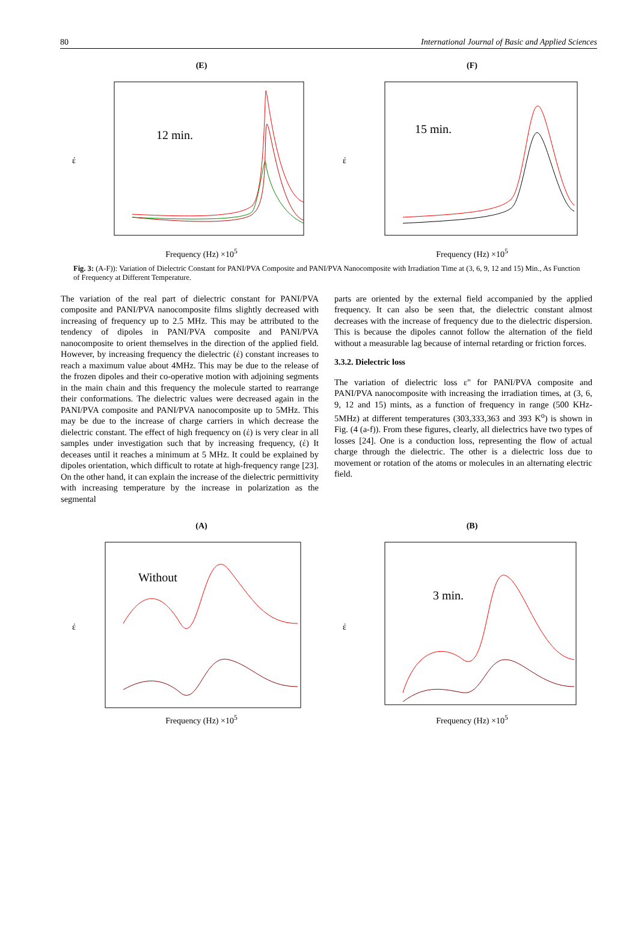80 International Journal of Basic and Applied Sciences
(E)
έ
12 min.
Frequency (Hz) ×10<sup>5</sup>
(F)
έ
15 min.
Frequency (Hz) ×10<sup>5</sup>
Fig. 3: (A-F)): Variation of Dielectric Constant for PANI/PVA Composite and PANI/PVA Nanocomposite with Irradiation Time at (3, 6, 9, 12 and 15) Min., As Function of Frequency at Different Temperature.
The variation of the real part of dielectric constant for PANI/PVA composite and PANI/PVA nanocomposite films slightly decreased with increasing of frequency up to 2.5 MHz. This may be attributed to the tendency of dipoles in PANI/PVA composite and PANI/PVA nanocomposite to orient themselves in the direction of the applied field. However, by increasing frequency the dielectric (έ) constant increases to reach a maximum value about 4MHz. This may be due to the release of the frozen dipoles and their co-operative motion with adjoining segments in the main chain and this frequency the molecule started to rearrange their conformations. The dielectric values were decreased again in the PANI/PVA composite and PANI/PVA nanocomposite up to 5MHz. This may be due to the increase of charge carriers in which decrease the dielectric constant. The effect of high frequency on (έ) is very clear in all samples under investigation such that by increasing frequency, (έ) It deceases until it reaches a minimum at 5 MHz. It could be explained by dipoles orientation, which difficult to rotate at high-frequency range [23]. On the other hand, it can explain the increase of the dielectric permittivity with increasing temperature by the increase in polarization as the segmental
parts are oriented by the external field accompanied by the applied frequency. It can also be seen that, the dielectric constant almost decreases with the increase of frequency due to the dielectric dispersion. This is because the dipoles cannot follow the alternation of the field without a measurable lag because of internal retarding or friction forces.
3.3.2. Dielectric loss
The variation of dielectric loss ε" for PANI/PVA composite and PANI/PVA nanocomposite with increasing the irradiation times, at (3, 6, 9, 12 and 15) mints, as a function of frequency in range (500 KHz-5MHz) at different temperatures (303,333,363 and 393 K<sup>o</sup>) is shown in Fig. (4 (a-f)). From these figures, clearly, all dielectrics have two types of losses [24]. One is a conduction loss, representing the flow of actual charge through the dielectric. The other is a dielectric loss due to movement or rotation of the atoms or molecules in an alternating electric field.
(A)
έ
Without
Frequency (Hz) ×10<sup>5</sup>
(B)
έ
3 min.
Frequency (Hz) ×10<sup>5</sup>